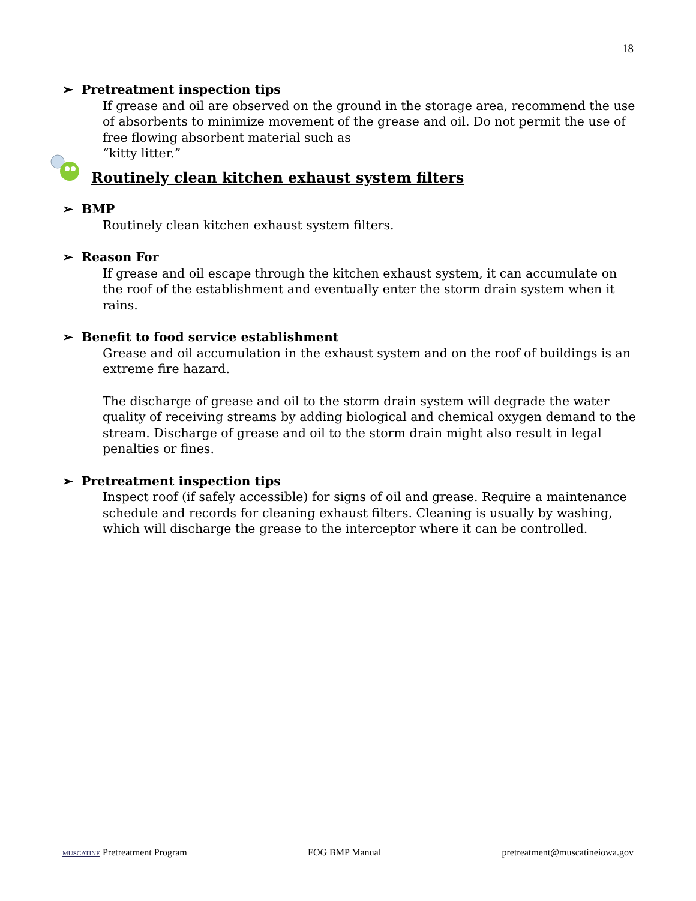18
➢ Pretreatment inspection tips
If grease and oil are observed on the ground in the storage area, recommend the use of absorbents to minimize movement of the grease and oil. Do not permit the use of free flowing absorbent material such as
“kitty litter.”
Routinely clean kitchen exhaust system filters
➢ BMP
Routinely clean kitchen exhaust system filters.
➢ Reason For
If grease and oil escape through the kitchen exhaust system, it can accumulate on the roof of the establishment and eventually enter the storm drain system when it rains.
➢ Benefit to food service establishment
Grease and oil accumulation in the exhaust system and on the roof of buildings is an extreme fire hazard.
The discharge of grease and oil to the storm drain system will degrade the water quality of receiving streams by adding biological and chemical oxygen demand to the stream. Discharge of grease and oil to the storm drain might also result in legal penalties or fines.
➢ Pretreatment inspection tips
Inspect roof (if safely accessible) for signs of oil and grease. Require a maintenance schedule and records for cleaning exhaust filters. Cleaning is usually by washing, which will discharge the grease to the interceptor where it can be controlled.
MUSCATINE Pretreatment Program FOG BMP Manual pretreatment@muscatineiowa.gov